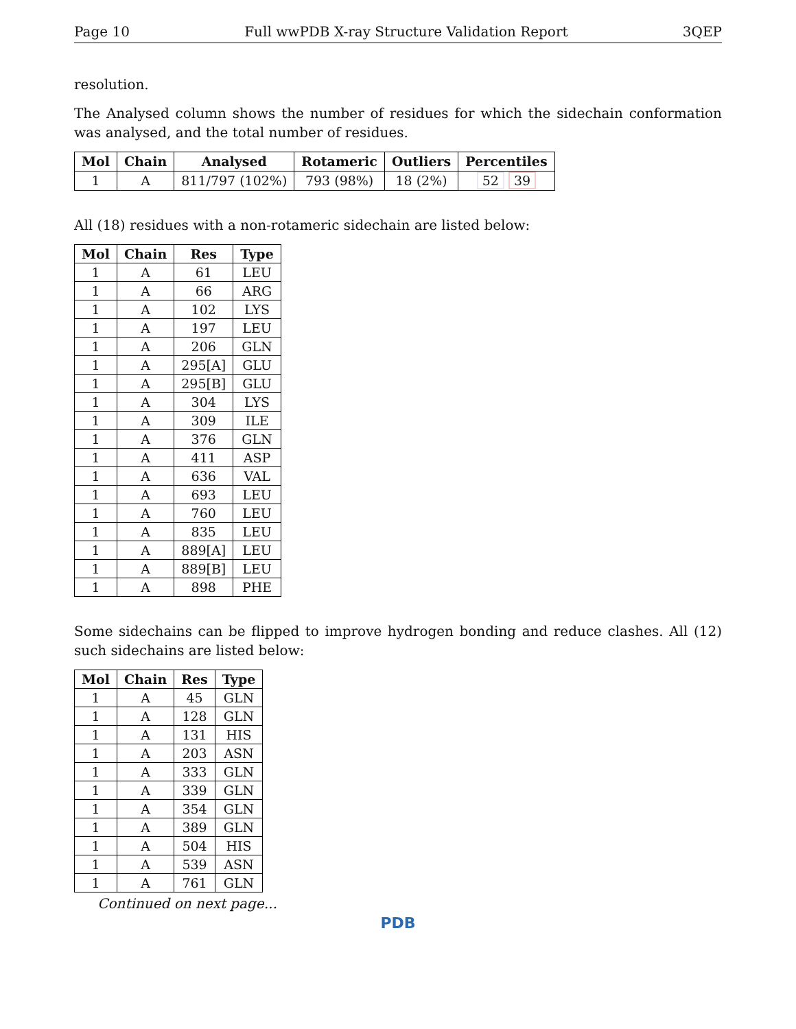Page 10 Full wwPDB X-ray Structure Validation Report 3QEP
resolution.
The Analysed column shows the number of residues for which the sidechain conformation was analysed, and the total number of residues.
| Mol | Chain | Analysed | Rotameric | Outliers | Percentiles |
| --- | --- | --- | --- | --- | --- |
| 1 | A | 811/797 (102%) | 793 (98%) | 18 (2%) | 52 39 |
All (18) residues with a non-rotameric sidechain are listed below:
| Mol | Chain | Res | Type |
| --- | --- | --- | --- |
| 1 | A | 61 | LEU |
| 1 | A | 66 | ARG |
| 1 | A | 102 | LYS |
| 1 | A | 197 | LEU |
| 1 | A | 206 | GLN |
| 1 | A | 295[A] | GLU |
| 1 | A | 295[B] | GLU |
| 1 | A | 304 | LYS |
| 1 | A | 309 | ILE |
| 1 | A | 376 | GLN |
| 1 | A | 411 | ASP |
| 1 | A | 636 | VAL |
| 1 | A | 693 | LEU |
| 1 | A | 760 | LEU |
| 1 | A | 835 | LEU |
| 1 | A | 889[A] | LEU |
| 1 | A | 889[B] | LEU |
| 1 | A | 898 | PHE |
Some sidechains can be flipped to improve hydrogen bonding and reduce clashes. All (12) such sidechains are listed below:
| Mol | Chain | Res | Type |
| --- | --- | --- | --- |
| 1 | A | 45 | GLN |
| 1 | A | 128 | GLN |
| 1 | A | 131 | HIS |
| 1 | A | 203 | ASN |
| 1 | A | 333 | GLN |
| 1 | A | 339 | GLN |
| 1 | A | 354 | GLN |
| 1 | A | 389 | GLN |
| 1 | A | 504 | HIS |
| 1 | A | 539 | ASN |
| 1 | A | 761 | GLN |
Continued on next page...
PDB